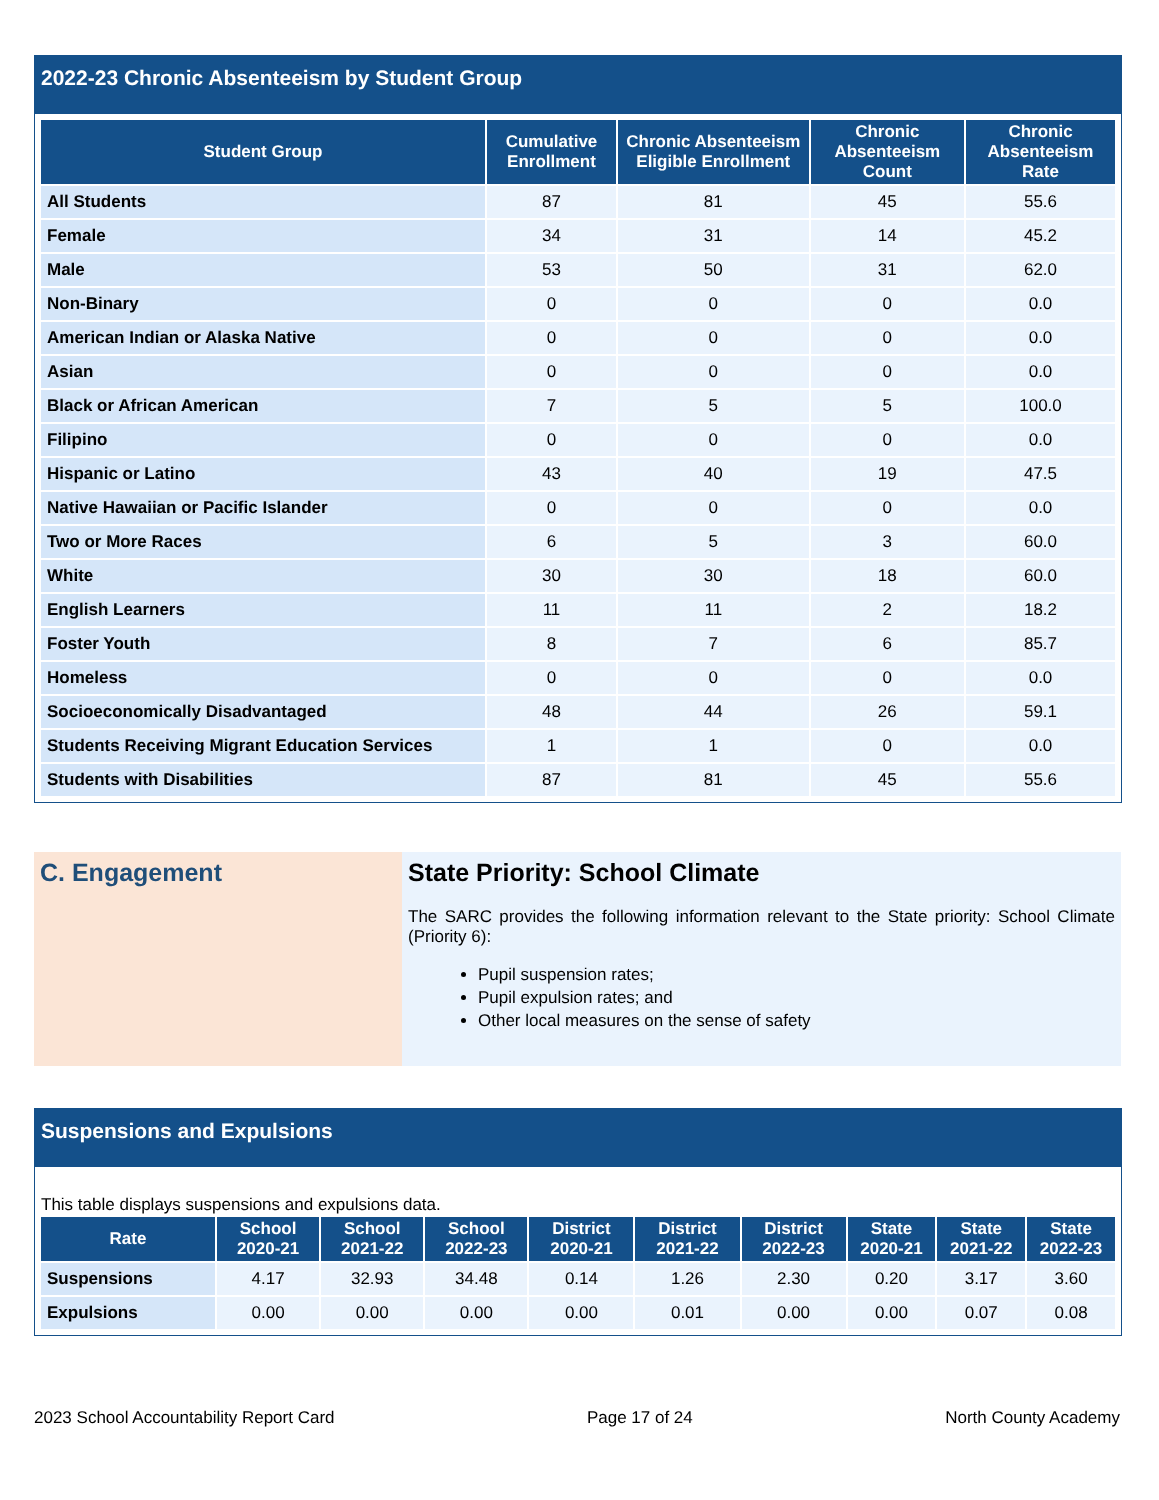2022-23 Chronic Absenteeism by Student Group
| Student Group | Cumulative Enrollment | Chronic Absenteeism Eligible Enrollment | Chronic Absenteeism Count | Chronic Absenteeism Rate |
| --- | --- | --- | --- | --- |
| All Students | 87 | 81 | 45 | 55.6 |
| Female | 34 | 31 | 14 | 45.2 |
| Male | 53 | 50 | 31 | 62.0 |
| Non-Binary | 0 | 0 | 0 | 0.0 |
| American Indian or Alaska Native | 0 | 0 | 0 | 0.0 |
| Asian | 0 | 0 | 0 | 0.0 |
| Black or African American | 7 | 5 | 5 | 100.0 |
| Filipino | 0 | 0 | 0 | 0.0 |
| Hispanic or Latino | 43 | 40 | 19 | 47.5 |
| Native Hawaiian or Pacific Islander | 0 | 0 | 0 | 0.0 |
| Two or More Races | 6 | 5 | 3 | 60.0 |
| White | 30 | 30 | 18 | 60.0 |
| English Learners | 11 | 11 | 2 | 18.2 |
| Foster Youth | 8 | 7 | 6 | 85.7 |
| Homeless | 0 | 0 | 0 | 0.0 |
| Socioeconomically Disadvantaged | 48 | 44 | 26 | 59.1 |
| Students Receiving Migrant Education Services | 1 | 1 | 0 | 0.0 |
| Students with Disabilities | 87 | 81 | 45 | 55.6 |
C. Engagement State Priority: School Climate
The SARC provides the following information relevant to the State priority: School Climate (Priority 6):
Pupil suspension rates;
Pupil expulsion rates; and
Other local measures on the sense of safety
Suspensions and Expulsions
This table displays suspensions and expulsions data.
| Rate | School 2020-21 | School 2021-22 | School 2022-23 | District 2020-21 | District 2021-22 | District 2022-23 | State 2020-21 | State 2021-22 | State 2022-23 |
| --- | --- | --- | --- | --- | --- | --- | --- | --- | --- |
| Suspensions | 4.17 | 32.93 | 34.48 | 0.14 | 1.26 | 2.30 | 0.20 | 3.17 | 3.60 |
| Expulsions | 0.00 | 0.00 | 0.00 | 0.00 | 0.01 | 0.00 | 0.00 | 0.07 | 0.08 |
2023 School Accountability Report Card Page 17 of 24 North County Academy